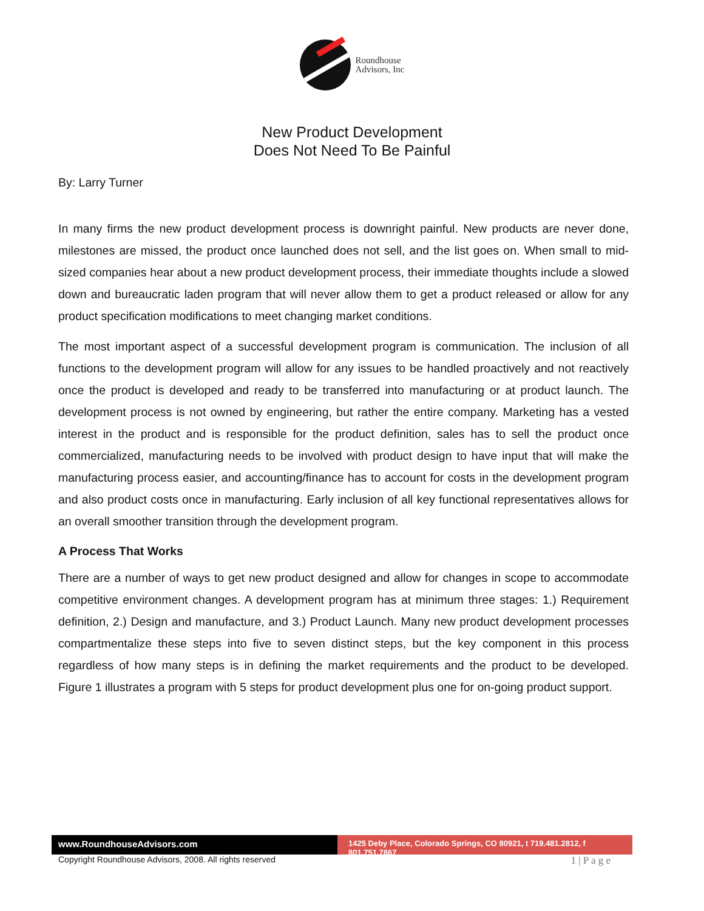Roundhouse
Advisors, Inc
New Product Development
Does Not Need To Be Painful
By: Larry Turner
In many firms the new product development process is downright painful. New products are never done, milestones are missed, the product once launched does not sell, and the list goes on. When small to mid-sized companies hear about a new product development process, their immediate thoughts include a slowed down and bureaucratic laden program that will never allow them to get a product released or allow for any product specification modifications to meet changing market conditions.
The most important aspect of a successful development program is communication. The inclusion of all functions to the development program will allow for any issues to be handled proactively and not reactively once the product is developed and ready to be transferred into manufacturing or at product launch. The development process is not owned by engineering, but rather the entire company. Marketing has a vested interest in the product and is responsible for the product definition, sales has to sell the product once commercialized, manufacturing needs to be involved with product design to have input that will make the manufacturing process easier, and accounting/finance has to account for costs in the development program and also product costs once in manufacturing. Early inclusion of all key functional representatives allows for an overall smoother transition through the development program.
A Process That Works
There are a number of ways to get new product designed and allow for changes in scope to accommodate competitive environment changes. A development program has at minimum three stages: 1.) Requirement definition, 2.) Design and manufacture, and 3.) Product Launch. Many new product development processes compartmentalize these steps into five to seven distinct steps, but the key component in this process regardless of how many steps is in defining the market requirements and the product to be developed. Figure 1 illustrates a program with 5 steps for product development plus one for on-going product support.
www.RoundhouseAdvisors.com
1425 Deby Place, Colorado Springs, CO 80921, t 719.481.2812, f 801.751.7867
Copyright Roundhouse Advisors, 2008. All rights reserved 1 | P a g e